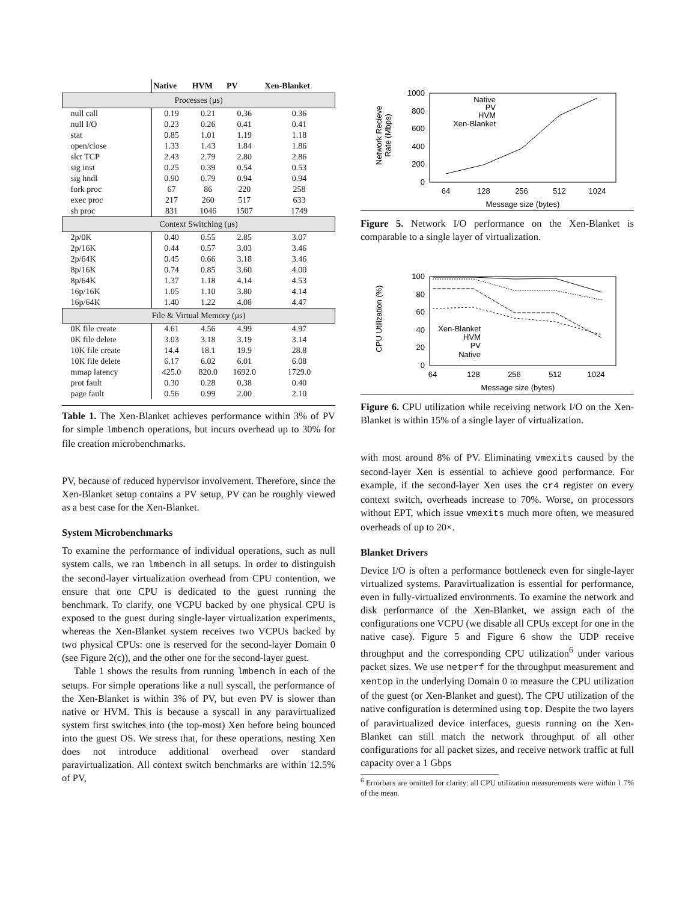| | Native | HVM | PV | Xen-Blanket |
| --- | --- | --- | --- | --- |
| Processes (μs) | | | | |
| null call | 0.19 | 0.21 | 0.36 | 0.36 |
| null I/O | 0.23 | 0.26 | 0.41 | 0.41 |
| stat | 0.85 | 1.01 | 1.19 | 1.18 |
| open/close | 1.33 | 1.43 | 1.84 | 1.86 |
| slct TCP | 2.43 | 2.79 | 2.80 | 2.86 |
| sig inst | 0.25 | 0.39 | 0.54 | 0.53 |
| sig hndl | 0.90 | 0.79 | 0.94 | 0.94 |
| fork proc | 67 | 86 | 220 | 258 |
| exec proc | 217 | 260 | 517 | 633 |
| sh proc | 831 | 1046 | 1507 | 1749 |
| Context Switching (μs) | | | | |
| 2p/0K | 0.40 | 0.55 | 2.85 | 3.07 |
| 2p/16K | 0.44 | 0.57 | 3.03 | 3.46 |
| 2p/64K | 0.45 | 0.66 | 3.18 | 3.46 |
| 8p/16K | 0.74 | 0.85 | 3.60 | 4.00 |
| 8p/64K | 1.37 | 1.18 | 4.14 | 4.53 |
| 16p/16K | 1.05 | 1.10 | 3.80 | 4.14 |
| 16p/64K | 1.40 | 1.22 | 4.08 | 4.47 |
| File & Virtual Memory (μs) | | | | |
| 0K file create | 4.61 | 4.56 | 4.99 | 4.97 |
| 0K file delete | 3.03 | 3.18 | 3.19 | 3.14 |
| 10K file create | 14.4 | 18.1 | 19.9 | 28.8 |
| 10K file delete | 6.17 | 6.02 | 6.01 | 6.08 |
| mmap latency | 425.0 | 820.0 | 1692.0 | 1729.0 |
| prot fault | 0.30 | 0.28 | 0.38 | 0.40 |
| page fault | 0.56 | 0.99 | 2.00 | 2.10 |
Table 1. The Xen-Blanket achieves performance within 3% of PV for simple lmbench operations, but incurs overhead up to 30% for file creation microbenchmarks.
PV, because of reduced hypervisor involvement. Therefore, since the Xen-Blanket setup contains a PV setup, PV can be roughly viewed as a best case for the Xen-Blanket.
System Microbenchmarks
To examine the performance of individual operations, such as null system calls, we ran lmbench in all setups. In order to distinguish the second-layer virtualization overhead from CPU contention, we ensure that one CPU is dedicated to the guest running the benchmark. To clarify, one VCPU backed by one physical CPU is exposed to the guest during single-layer virtualization experiments, whereas the Xen-Blanket system receives two VCPUs backed by two physical CPUs: one is reserved for the second-layer Domain 0 (see Figure 2(c)), and the other one for the second-layer guest.
Table 1 shows the results from running lmbench in each of the setups. For simple operations like a null syscall, the performance of the Xen-Blanket is within 3% of PV, but even PV is slower than native or HVM. This is because a syscall in any paravirtualized system first switches into (the top-most) Xen before being bounced into the guest OS. We stress that, for these operations, nesting Xen does not introduce additional overhead over standard paravirtualization. All context switch benchmarks are within 12.5% of PV,
Network Recieve
Rate (Mbps)
1000
800
600
400
200
0
64
128
256
512
1024
Message size (bytes)
Native
PV
HVM
Xen-Blanket
Figure 5. Network I/O performance on the Xen-Blanket is comparable to a single layer of virtualization.
CPU Utilization (%)
100
80
60
40
20
0
64
128
256
512
1024
Message size (bytes)
Xen-Blanket
HVM
PV
Native
Figure 6. CPU utilization while receiving network I/O on the Xen-Blanket is within 15% of a single layer of virtualization.
with most around 8% of PV. Eliminating vmexits caused by the second-layer Xen is essential to achieve good performance. For example, if the second-layer Xen uses the cr4 register on every context switch, overheads increase to 70%. Worse, on processors without EPT, which issue vmexits much more often, we measured overheads of up to 20×.
Blanket Drivers
Device I/O is often a performance bottleneck even for single-layer virtualized systems. Paravirtualization is essential for performance, even in fully-virtualized environments. To examine the network and disk performance of the Xen-Blanket, we assign each of the configurations one VCPU (we disable all CPUs except for one in the native case). Figure 5 and Figure 6 show the UDP receive throughput and the corresponding CPU utilization<sup>6</sup> under various packet sizes. We use netperf for the throughput measurement and xentop in the underlying Domain 0 to measure the CPU utilization of the guest (or Xen-Blanket and guest). The CPU utilization of the native configuration is determined using top. Despite the two layers of paravirtualized device interfaces, guests running on the Xen-Blanket can still match the network throughput of all other configurations for all packet sizes, and receive network traffic at full capacity over a 1 Gbps
<sup>6</sup> Errorbars are omitted for clarity: all CPU utilization measurements were within 1.7% of the mean.